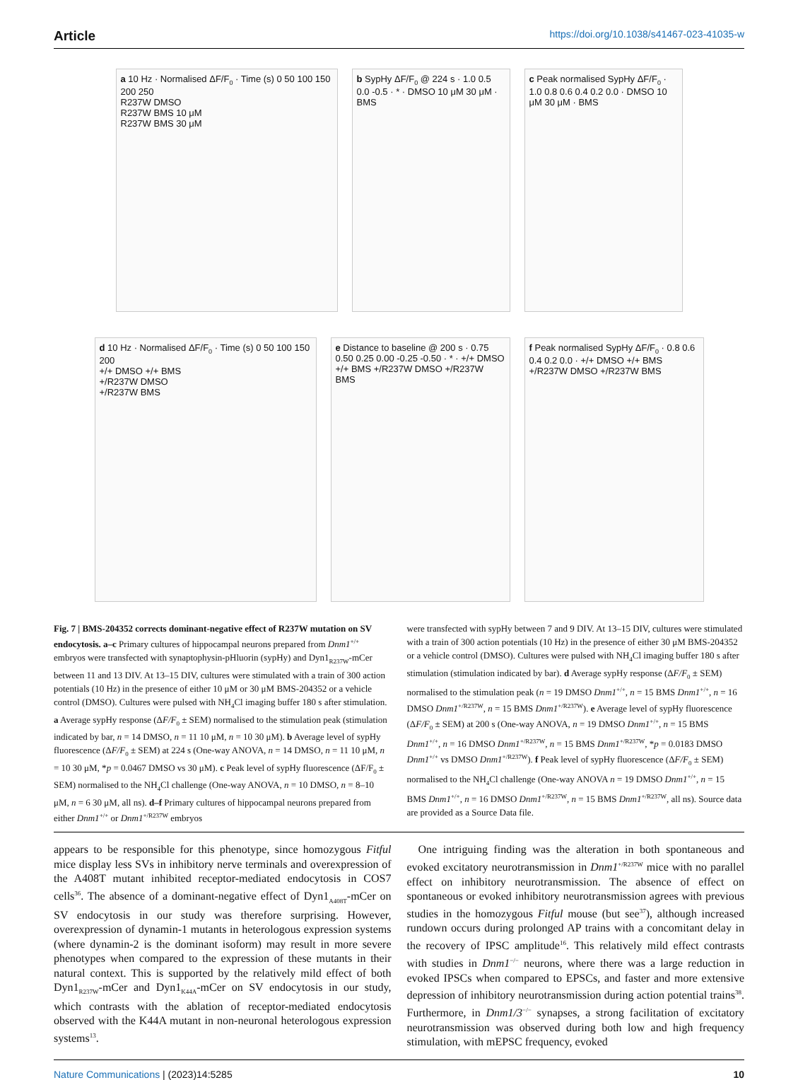Article https://doi.org/10.1038/s41467-023-41035-w
a 10 Hz · Normalised ΔF/F<sub>0</sub> · Time (s) 0 50 100 150 200 250
R237W DMSO
R237W BMS 10 μM
R237W BMS 30 μM
b SypHy ΔF/F<sub>0</sub> @ 224 s · 1.0 0.5 0.0 -0.5 · * · DMSO 10 μM 30 μM · BMS
c Peak normalised SypHy ΔF/F<sub>0</sub> · 1.0 0.8 0.6 0.4 0.2 0.0 · DMSO 10 μM 30 μM · BMS
d 10 Hz · Normalised ΔF/F<sub>0</sub> · Time (s) 0 50 100 150 200
+/+ DMSO +/+ BMS
+/R237W DMSO
+/R237W BMS
e Distance to baseline @ 200 s · 0.75 0.50 0.25 0.00 -0.25 -0.50 · * · +/+ DMSO +/+ BMS +/R237W DMSO +/R237W BMS
f Peak normalised SypHy ΔF/F<sub>0</sub> · 0.8 0.6 0.4 0.2 0.0 · +/+ DMSO +/+ BMS +/R237W DMSO +/R237W BMS
Fig. 7 | BMS-204352 corrects dominant-negative effect of R237W mutation on SV endocytosis. a–c Primary cultures of hippocampal neurons prepared from Dnm1<sup>+/+</sup> embryos were transfected with synaptophysin-pHluorin (sypHy) and Dyn1<sub>R237W</sub>-mCer between 11 and 13 DIV. At 13–15 DIV, cultures were stimulated with a train of 300 action potentials (10 Hz) in the presence of either 10 μM or 30 μM BMS-204352 or a vehicle control (DMSO). Cultures were pulsed with NH<sub>4</sub>Cl imaging buffer 180 s after stimulation. a Average sypHy response (ΔF/F<sub>0</sub> ± SEM) normalised to the stimulation peak (stimulation indicated by bar, n = 14 DMSO, n = 11 10 μM, n = 10 30 μM). b Average level of sypHy fluorescence (ΔF/F<sub>0</sub> ± SEM) at 224 s (One-way ANOVA, n = 14 DMSO, n = 11 10 μM, n = 10 30 μM, *p = 0.0467 DMSO vs 30 μM). c Peak level of sypHy fluorescence (ΔF/F<sub>0</sub> ± SEM) normalised to the NH<sub>4</sub>Cl challenge (One-way ANOVA, n = 10 DMSO, n = 8–10 μM, n = 6 30 μM, all ns). d–f Primary cultures of hippocampal neurons prepared from either Dnm1<sup>+/+</sup> or Dnm1<sup>+/R237W</sup> embryos
were transfected with sypHy between 7 and 9 DIV. At 13–15 DIV, cultures were stimulated with a train of 300 action potentials (10 Hz) in the presence of either 30 μM BMS-204352 or a vehicle control (DMSO). Cultures were pulsed with NH<sub>4</sub>Cl imaging buffer 180 s after stimulation (stimulation indicated by bar). d Average sypHy response (ΔF/F<sub>0</sub> ± SEM) normalised to the stimulation peak (n = 19 DMSO Dnm1<sup>+/+</sup>, n = 15 BMS Dnm1<sup>+/+</sup>, n = 16 DMSO Dnm1<sup>+/R237W</sup>, n = 15 BMS Dnm1<sup>+/R237W</sup>). e Average level of sypHy fluorescence (ΔF/F<sub>0</sub> ± SEM) at 200 s (One-way ANOVA, n = 19 DMSO Dnm1<sup>+/+</sup>, n = 15 BMS Dnm1<sup>+/+</sup>, n = 16 DMSO Dnm1<sup>+/R237W</sup>, n = 15 BMS Dnm1<sup>+/R237W</sup>, *p = 0.0183 DMSO Dnm1<sup>+/+</sup> vs DMSO Dnm1<sup>+/R237W</sup>). f Peak level of sypHy fluorescence (ΔF/F<sub>0</sub> ± SEM) normalised to the NH<sub>4</sub>Cl challenge (One-way ANOVA n = 19 DMSO Dnm1<sup>+/+</sup>, n = 15 BMS Dnm1<sup>+/+</sup>, n = 16 DMSO Dnm1<sup>+/R237W</sup>, n = 15 BMS Dnm1<sup>+/R237W</sup>, all ns). Source data are provided as a Source Data file.
appears to be responsible for this phenotype, since homozygous Fitful mice display less SVs in inhibitory nerve terminals and overexpression of the A408T mutant inhibited receptor-mediated endocytosis in COS7 cells<sup>36</sup>. The absence of a dominant-negative effect of Dyn1<sub>A408T</sub>-mCer on SV endocytosis in our study was therefore surprising. However, overexpression of dynamin-1 mutants in heterologous expression systems (where dynamin-2 is the dominant isoform) may result in more severe phenotypes when compared to the expression of these mutants in their natural context. This is supported by the relatively mild effect of both Dyn1<sub>R237W</sub>-mCer and Dyn1<sub>K44A</sub>-mCer on SV endocytosis in our study, which contrasts with the ablation of receptor-mediated endocytosis observed with the K44A mutant in non-neuronal heterologous expression systems<sup>13</sup>.
 One intriguing finding was the alteration in both spontaneous and evoked excitatory neurotransmission in Dnm1<sup>+/R237W</sup> mice with no parallel effect on inhibitory neurotransmission. The absence of effect on spontaneous or evoked inhibitory neurotransmission agrees with previous studies in the homozygous Fitful mouse (but see<sup>37</sup>), although increased rundown occurs during prolonged AP trains with a concomitant delay in the recovery of IPSC amplitude<sup>16</sup>. This relatively mild effect contrasts with studies in Dnm1<sup>−/−</sup> neurons, where there was a large reduction in evoked IPSCs when compared to EPSCs, and faster and more extensive depression of inhibitory neurotransmission during action potential trains<sup>38</sup>. Furthermore, in Dnm1/3<sup>−/−</sup> synapses, a strong facilitation of excitatory neurotransmission was observed during both low and high frequency stimulation, with mEPSC frequency, evoked
Nature Communications | (2023)14:5285
10